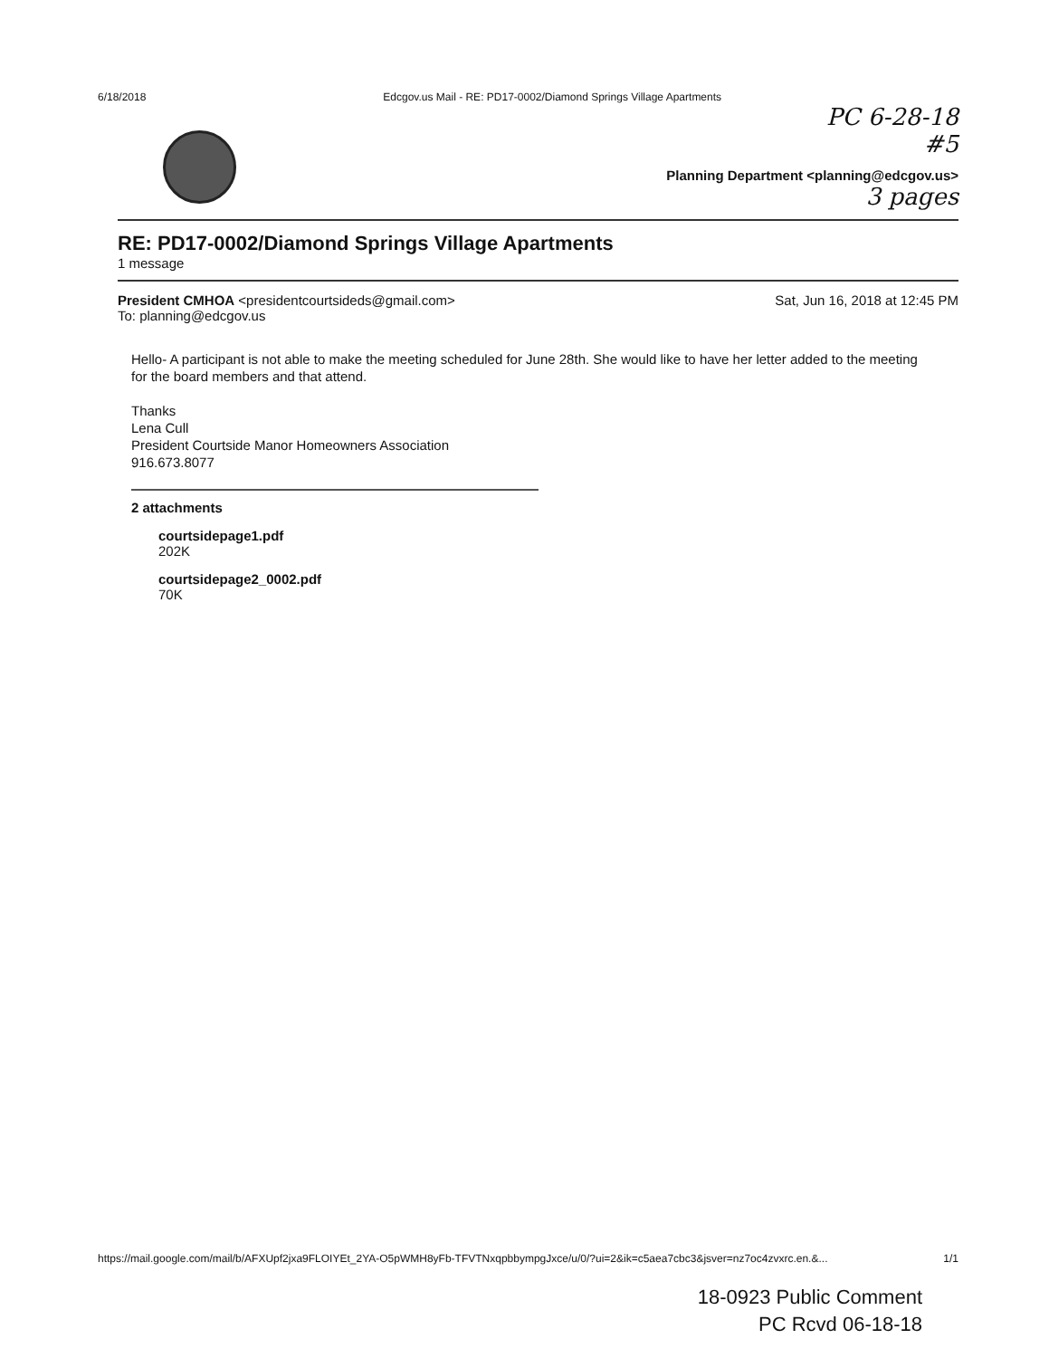6/18/2018 Edcgov.us Mail - RE: PD17-0002/Diamond Springs Village Apartments
PC 6-28-18
#5
Planning Department <planning@edcgov.us>
3 pages
RE: PD17-0002/Diamond Springs Village Apartments
1 message
President CMHOA <presidentcourtsideds@gmail.com>
To: planning@edcgov.us Sat, Jun 16, 2018 at 12:45 PM
Hello- A participant is not able to make the meeting scheduled for June 28th. She would like to have her letter added to the meeting for the board members and that attend.
Thanks
Lena Cull
President Courtside Manor Homeowners Association
916.673.8077
2 attachments
courtsidepage1.pdf
202K
courtsidepage2_0002.pdf
70K
https://mail.google.com/mail/b/AFXUpf2jxa9FLOIYEt_2YA-O5pWMH8yFb-TFVTNxqpbbympgJxce/u/0/?ui=2&ik=c5aea7cbc3&jsver=nz7oc4zvxrc.en.&... 1/1
18-0923 Public Comment
PC Rcvd 06-18-18